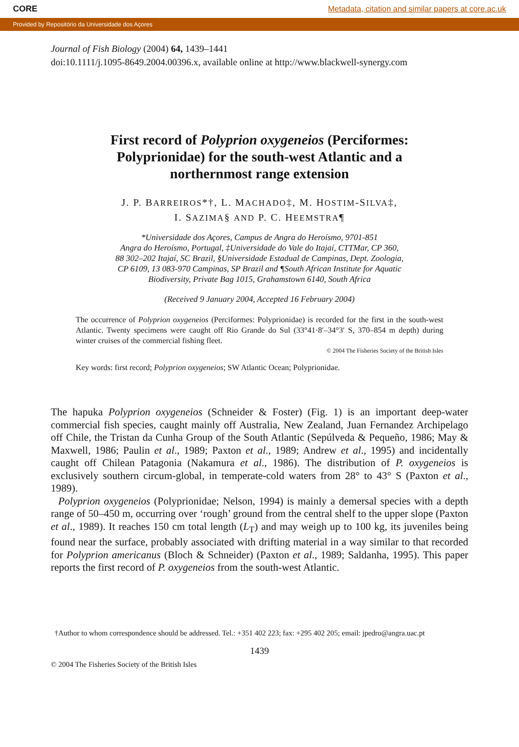CORE Metadata, citation and similar papers at core.ac.uk
Provided by Repositório da Universidade dos Açores
Journal of Fish Biology (2004) 64, 1439–1441
doi:10.1111/j.1095-8649.2004.00396.x, available online at http://www.blackwell-synergy.com
First record of Polyprion oxygeneios (Perciformes: Polyprionidae) for the south-west Atlantic and a northernmost range extension
J. P. BARREIROS*†, L. MACHADO‡, M. HOSTIM-SILVA‡,
I. SAZIMA§ AND P. C. HEEMSTRA¶
*Universidade dos Açores, Campus de Angra do Heroísmo, 9701-851
Angra do Heroísmo, Portugal, ‡Universidade do Vale do Itajaí, CTTMar, CP 360,
88 302–202 Itajaí, SC Brazil, §Universidade Estadual de Campinas, Dept. Zoologia,
CP 6109, 13 083-970 Campinas, SP Brazil and ¶South African Institute for Aquatic
Biodiversity, Private Bag 1015, Grahamstown 6140, South Africa
(Received 9 January 2004, Accepted 16 February 2004)
The occurrence of Polyprion oxygeneios (Perciformes: Polyprionidae) is recorded for the first in the south-west Atlantic. Twenty specimens were caught off Rio Grande do Sul (33°41·8′–34°3′ S, 370–854 m depth) during winter cruises of the commercial fishing fleet.
© 2004 The Fisheries Society of the British Isles
Key words: first record; Polyprion oxygeneios; SW Atlantic Ocean; Polyprionidae.
The hapuka Polyprion oxygeneios (Schneider & Foster) (Fig. 1) is an important deep-water commercial fish species, caught mainly off Australia, New Zealand, Juan Fernandez Archipelago off Chile, the Tristan da Cunha Group of the South Atlantic (Sepúlveda & Pequeño, 1986; May & Maxwell, 1986; Paulin et al., 1989; Paxton et al., 1989; Andrew et al., 1995) and incidentally caught off Chilean Patagonia (Nakamura et al., 1986). The distribution of P. oxygeneios is exclusively southern circum-global, in temperate-cold waters from 28° to 43° S (Paxton et al., 1989).
Polyprion oxygeneios (Polyprionidae; Nelson, 1994) is mainly a demersal species with a depth range of 50–450 m, occurring over ‘rough’ ground from the central shelf to the upper slope (Paxton et al., 1989). It reaches 150 cm total length (L<sub>T</sub>) and may weigh up to 100 kg, its juveniles being found near the surface, probably associated with drifting material in a way similar to that recorded for Polyprion americanus (Bloch & Schneider) (Paxton et al., 1989; Saldanha, 1995). This paper reports the first record of P. oxygeneios from the south-west Atlantic.
†Author to whom correspondence should be addressed. Tel.: +351 402 223; fax: +295 402 205; email: jpedro@angra.uac.pt
1439
© 2004 The Fisheries Society of the British Isles